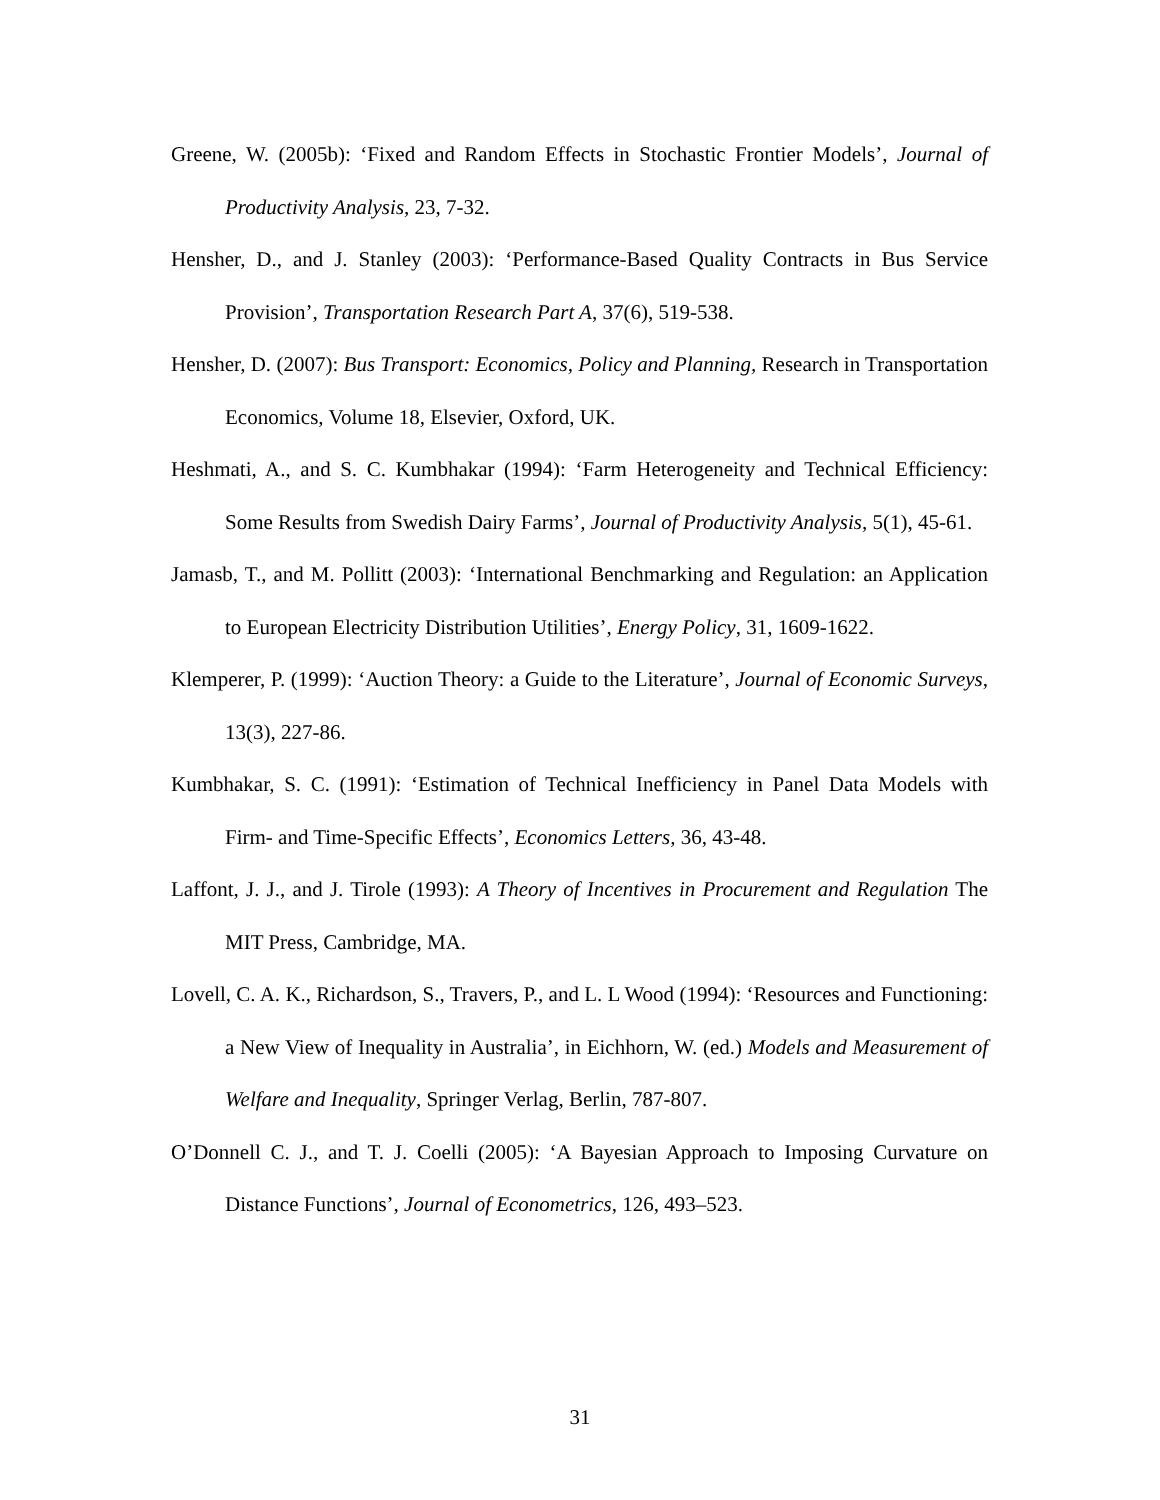Greene, W. (2005b): ‘Fixed and Random Effects in Stochastic Frontier Models’, Journal of Productivity Analysis, 23, 7-32.
Hensher, D., and J. Stanley (2003): ‘Performance-Based Quality Contracts in Bus Service Provision’, Transportation Research Part A, 37(6), 519-538.
Hensher, D. (2007): Bus Transport: Economics, Policy and Planning, Research in Transportation Economics, Volume 18, Elsevier, Oxford, UK.
Heshmati, A., and S. C. Kumbhakar (1994): ‘Farm Heterogeneity and Technical Efficiency: Some Results from Swedish Dairy Farms’, Journal of Productivity Analysis, 5(1), 45-61.
Jamasb, T., and M. Pollitt (2003): ‘International Benchmarking and Regulation: an Application to European Electricity Distribution Utilities’, Energy Policy, 31, 1609-1622.
Klemperer, P. (1999): ‘Auction Theory: a Guide to the Literature’, Journal of Economic Surveys, 13(3), 227-86.
Kumbhakar, S. C. (1991): ‘Estimation of Technical Inefficiency in Panel Data Models with Firm- and Time-Specific Effects’, Economics Letters, 36, 43-48.
Laffont, J. J., and J. Tirole (1993): A Theory of Incentives in Procurement and Regulation The MIT Press, Cambridge, MA.
Lovell, C. A. K., Richardson, S., Travers, P., and L. L Wood (1994): ‘Resources and Functioning: a New View of Inequality in Australia’, in Eichhorn, W. (ed.) Models and Measurement of Welfare and Inequality, Springer Verlag, Berlin, 787-807.
O’Donnell C. J., and T. J. Coelli (2005): ‘A Bayesian Approach to Imposing Curvature on Distance Functions’, Journal of Econometrics, 126, 493–523.
31